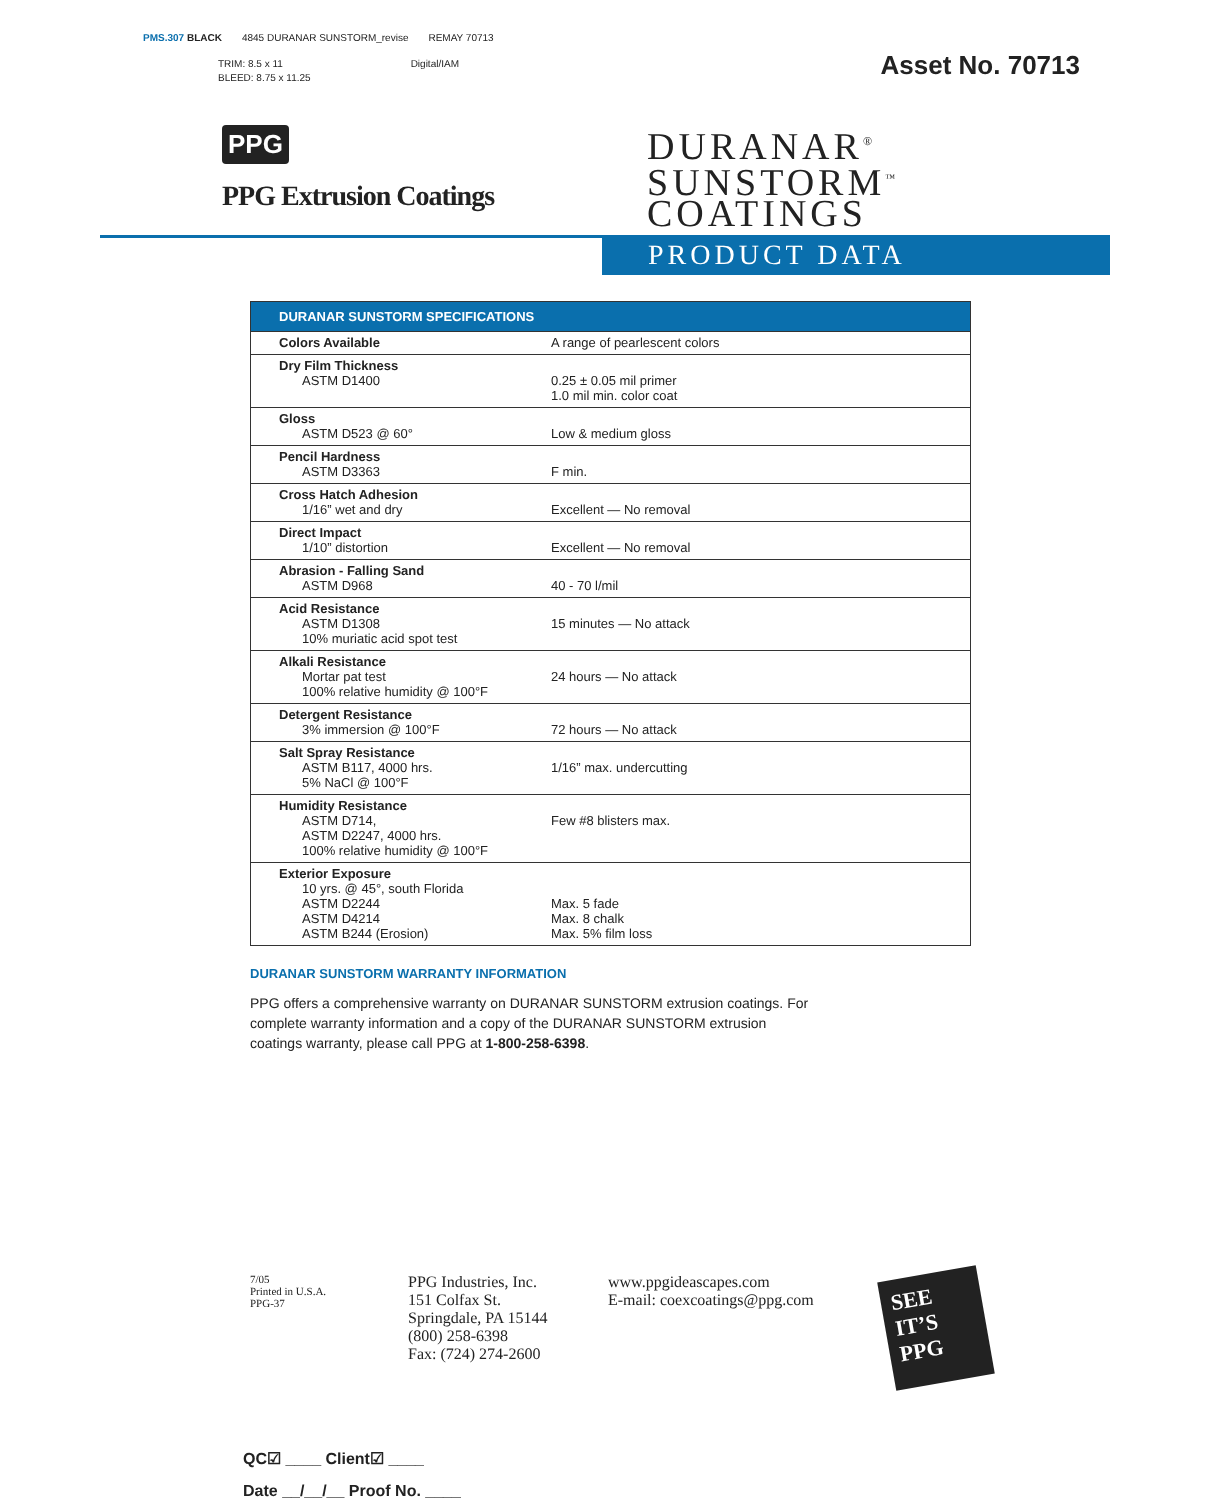PMS.307 BLACK 4845 DURANAR SUNSTORM_revise REMAY 70713
TRIM: 8.5 x 11 Digital/IAM
BLEED: 8.75 x 11.25
Asset No. 70713
PPG
PPG Extrusion Coatings
DURANAR<sup>®</sup>
SUNSTORM<sup>™</sup>
COATINGS
PRODUCT DATA
| DURANAR SUNSTORM SPECIFICATIONS | |
| --- | --- |
| Colors Available | A range of pearlescent colors |
| Dry Film Thickness ASTM D1400 | 0.25 ± 0.05 mil primer 1.0 mil min. color coat |
| Gloss ASTM D523 @ 60° | Low & medium gloss |
| Pencil Hardness ASTM D3363 | F min. |
| Cross Hatch Adhesion 1/16” wet and dry | Excellent — No removal |
| Direct Impact 1/10” distortion | Excellent — No removal |
| Abrasion - Falling Sand ASTM D968 | 40 - 70 l/mil |
| Acid Resistance ASTM D1308 10% muriatic acid spot test | 15 minutes — No attack |
| Alkali Resistance Mortar pat test 100% relative humidity @ 100°F | 24 hours — No attack |
| Detergent Resistance 3% immersion @ 100°F | 72 hours — No attack |
| Salt Spray Resistance ASTM B117, 4000 hrs. 5% NaCl @ 100°F | 1/16” max. undercutting |
| Humidity Resistance ASTM D714, ASTM D2247, 4000 hrs. 100% relative humidity @ 100°F | Few #8 blisters max. |
| Exterior Exposure 10 yrs. @ 45°, south Florida ASTM D2244 ASTM D4214 ASTM B244 (Erosion) | Max. 5 fade Max. 8 chalk Max. 5% film loss |
DURANAR SUNSTORM WARRANTY INFORMATION
PPG offers a comprehensive warranty on DURANAR SUNSTORM extrusion coatings. For complete warranty information and a copy of the DURANAR SUNSTORM extrusion coatings warranty, please call PPG at 1-800-258-6398.
7/05
Printed in U.S.A.
PPG-37
PPG Industries, Inc.
151 Colfax St.
Springdale, PA 15144
(800) 258-6398
Fax: (724) 274-2600
www.ppgideascapes.com
E-mail: coexcoatings@ppg.com
SEE
IT’S
PPG
QC☑ ____ Client☑ ____
Date __/__/__ Proof No. ____